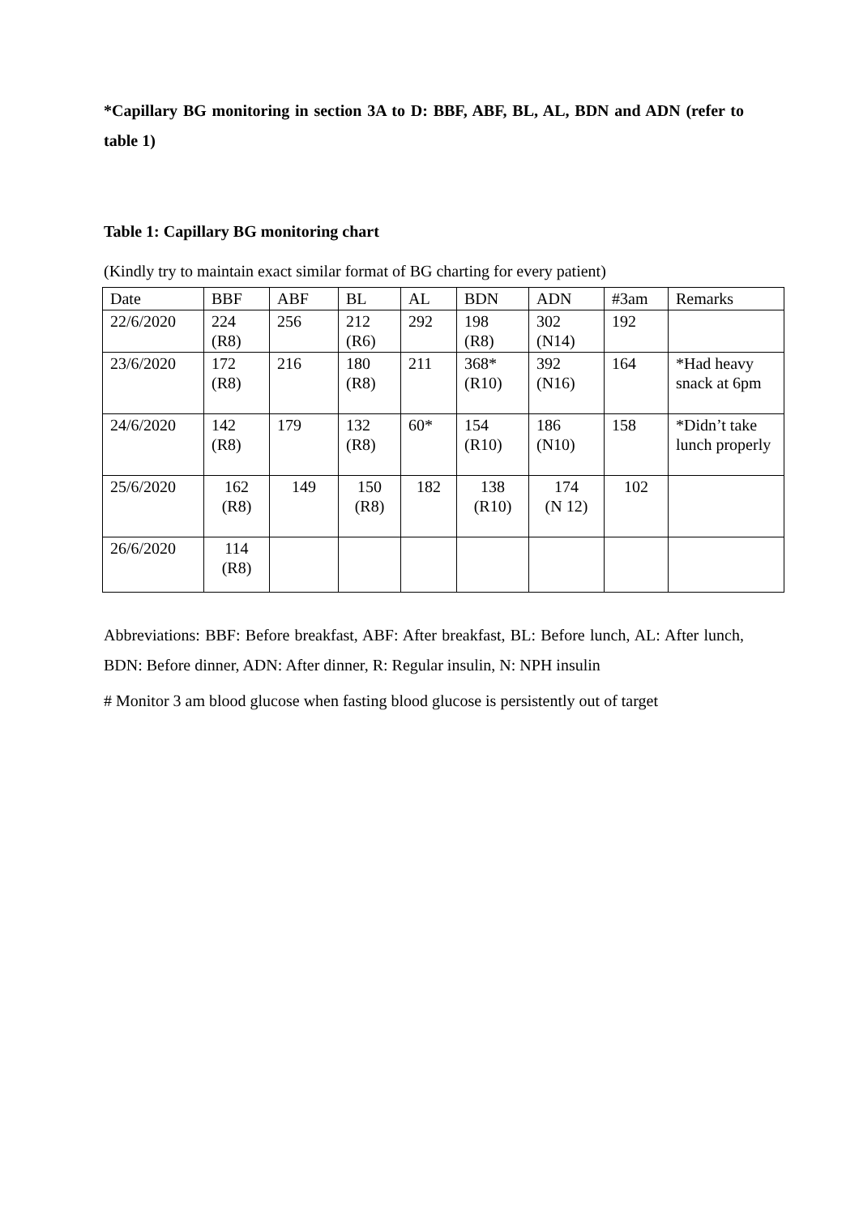*Capillary BG monitoring in section 3A to D: BBF, ABF, BL, AL, BDN and ADN (refer to table 1)
Table 1: Capillary BG monitoring chart
(Kindly try to maintain exact similar format of BG charting for every patient)
| Date | BBF | ABF | BL | AL | BDN | ADN | #3am | Remarks |
| 22/6/2020 | 224 (R8) | 256 | 212 (R6) | 292 | 198 (R8) | 302 (N14) | 192 | |
| 23/6/2020 | 172 (R8) | 216 | 180 (R8) | 211 | 368* (R10) | 392 (N16) | 164 | *Had heavy snack at 6pm |
| 24/6/2020 | 142 (R8) | 179 | 132 (R8) | 60* | 154 (R10) | 186 (N10) | 158 | *Didn’t take lunch properly |
| 25/6/2020 | 162 (R8) | 149 | 150 (R8) | 182 | 138 (R10) | 174 (N 12) | 102 | |
| 26/6/2020 | 114 (R8) | | | | | | | |
Abbreviations: BBF: Before breakfast, ABF: After breakfast, BL: Before lunch, AL: After lunch, BDN: Before dinner, ADN: After dinner, R: Regular insulin, N: NPH insulin
# Monitor 3 am blood glucose when fasting blood glucose is persistently out of target